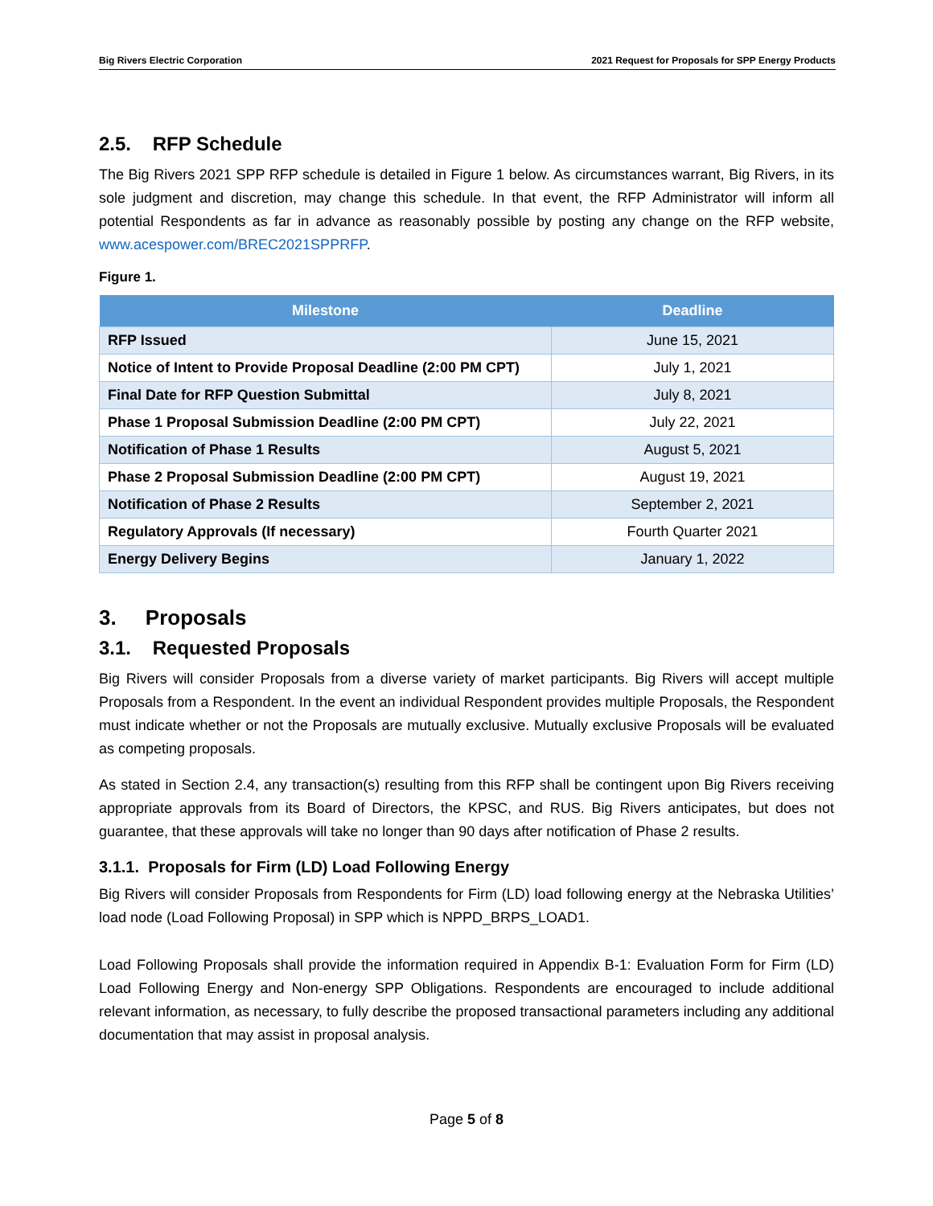Big Rivers Electric Corporation 2021 Request for Proposals for SPP Energy Products
2.5. RFP Schedule
The Big Rivers 2021 SPP RFP schedule is detailed in Figure 1 below. As circumstances warrant, Big Rivers, in its sole judgment and discretion, may change this schedule. In that event, the RFP Administrator will inform all potential Respondents as far in advance as reasonably possible by posting any change on the RFP website, www.acespower.com/BREC2021SPPRFP.
Figure 1.
| Milestone | Deadline |
| --- | --- |
| RFP Issued | June 15, 2021 |
| Notice of Intent to Provide Proposal Deadline (2:00 PM CPT) | July 1, 2021 |
| Final Date for RFP Question Submittal | July 8, 2021 |
| Phase 1 Proposal Submission Deadline (2:00 PM CPT) | July 22, 2021 |
| Notification of Phase 1 Results | August 5, 2021 |
| Phase 2 Proposal Submission Deadline (2:00 PM CPT) | August 19, 2021 |
| Notification of Phase 2 Results | September 2, 2021 |
| Regulatory Approvals (If necessary) | Fourth Quarter 2021 |
| Energy Delivery Begins | January 1, 2022 |
3. Proposals
3.1. Requested Proposals
Big Rivers will consider Proposals from a diverse variety of market participants. Big Rivers will accept multiple Proposals from a Respondent. In the event an individual Respondent provides multiple Proposals, the Respondent must indicate whether or not the Proposals are mutually exclusive. Mutually exclusive Proposals will be evaluated as competing proposals.
As stated in Section 2.4, any transaction(s) resulting from this RFP shall be contingent upon Big Rivers receiving appropriate approvals from its Board of Directors, the KPSC, and RUS. Big Rivers anticipates, but does not guarantee, that these approvals will take no longer than 90 days after notification of Phase 2 results.
3.1.1. Proposals for Firm (LD) Load Following Energy
Big Rivers will consider Proposals from Respondents for Firm (LD) load following energy at the Nebraska Utilities’ load node (Load Following Proposal) in SPP which is NPPD_BRPS_LOAD1.
Load Following Proposals shall provide the information required in Appendix B-1: Evaluation Form for Firm (LD) Load Following Energy and Non-energy SPP Obligations. Respondents are encouraged to include additional relevant information, as necessary, to fully describe the proposed transactional parameters including any additional documentation that may assist in proposal analysis.
Page 5 of 8